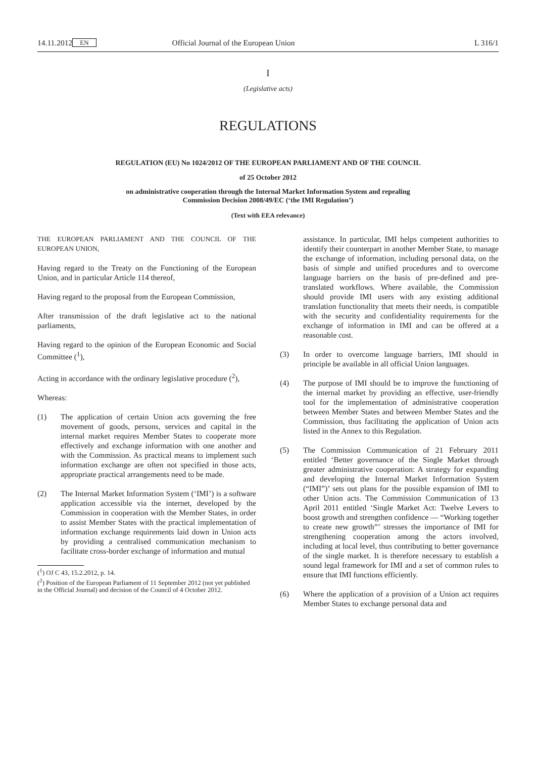14.11.2012 EN Official Journal of the European Union L 316/1
I
(Legislative acts)
REGULATIONS
REGULATION (EU) No 1024/2012 OF THE EUROPEAN PARLIAMENT AND OF THE COUNCIL
of 25 October 2012
on administrative cooperation through the Internal Market Information System and repealing
Commission Decision 2008/49/EC (‘the IMI Regulation’)
(Text with EEA relevance)
THE EUROPEAN PARLIAMENT AND THE COUNCIL OF THE EUROPEAN UNION,
Having regard to the Treaty on the Functioning of the European Union, and in particular Article 114 thereof,
Having regard to the proposal from the European Commission,
After transmission of the draft legislative act to the national parliaments,
Having regard to the opinion of the European Economic and Social Committee (<sup>1</sup>),
Acting in accordance with the ordinary legislative procedure (<sup>2</sup>),
Whereas:
(1) The application of certain Union acts governing the free movement of goods, persons, services and capital in the internal market requires Member States to cooperate more effectively and exchange information with one another and with the Commission. As practical means to implement such information exchange are often not specified in those acts, appropriate practical arrangements need to be made.
(2) The Internal Market Information System (‘IMI’) is a software application accessible via the internet, developed by the Commission in cooperation with the Member States, in order to assist Member States with the practical implementation of information exchange requirements laid down in Union acts by providing a centralised communication mechanism to facilitate cross-border exchange of information and mutual
(<sup>1</sup>) OJ C 43, 15.2.2012, p. 14.
(<sup>2</sup>) Position of the European Parliament of 11 September 2012 (not yet published in the Official Journal) and decision of the Council of 4 October 2012.
assistance. In particular, IMI helps competent authorities to identify their counterpart in another Member State, to manage the exchange of information, including personal data, on the basis of simple and unified procedures and to overcome language barriers on the basis of pre-defined and pre-translated workflows. Where available, the Commission should provide IMI users with any existing additional translation functionality that meets their needs, is compatible with the security and confidentiality requirements for the exchange of information in IMI and can be offered at a reasonable cost.
(3) In order to overcome language barriers, IMI should in principle be available in all official Union languages.
(4) The purpose of IMI should be to improve the functioning of the internal market by providing an effective, user-friendly tool for the implementation of administrative cooperation between Member States and between Member States and the Commission, thus facilitating the application of Union acts listed in the Annex to this Regulation.
(5) The Commission Communication of 21 February 2011 entitled ‘Better governance of the Single Market through greater administrative cooperation: A strategy for expanding and developing the Internal Market Information System (“IMI”)’ sets out plans for the possible expansion of IMI to other Union acts. The Commission Communication of 13 April 2011 entitled ‘Single Market Act: Twelve Levers to boost growth and strengthen confidence — “Working together to create new growth”’ stresses the importance of IMI for strengthening cooperation among the actors involved, including at local level, thus contributing to better governance of the single market. It is therefore necessary to establish a sound legal framework for IMI and a set of common rules to ensure that IMI functions efficiently.
(6) Where the application of a provision of a Union act requires Member States to exchange personal data and